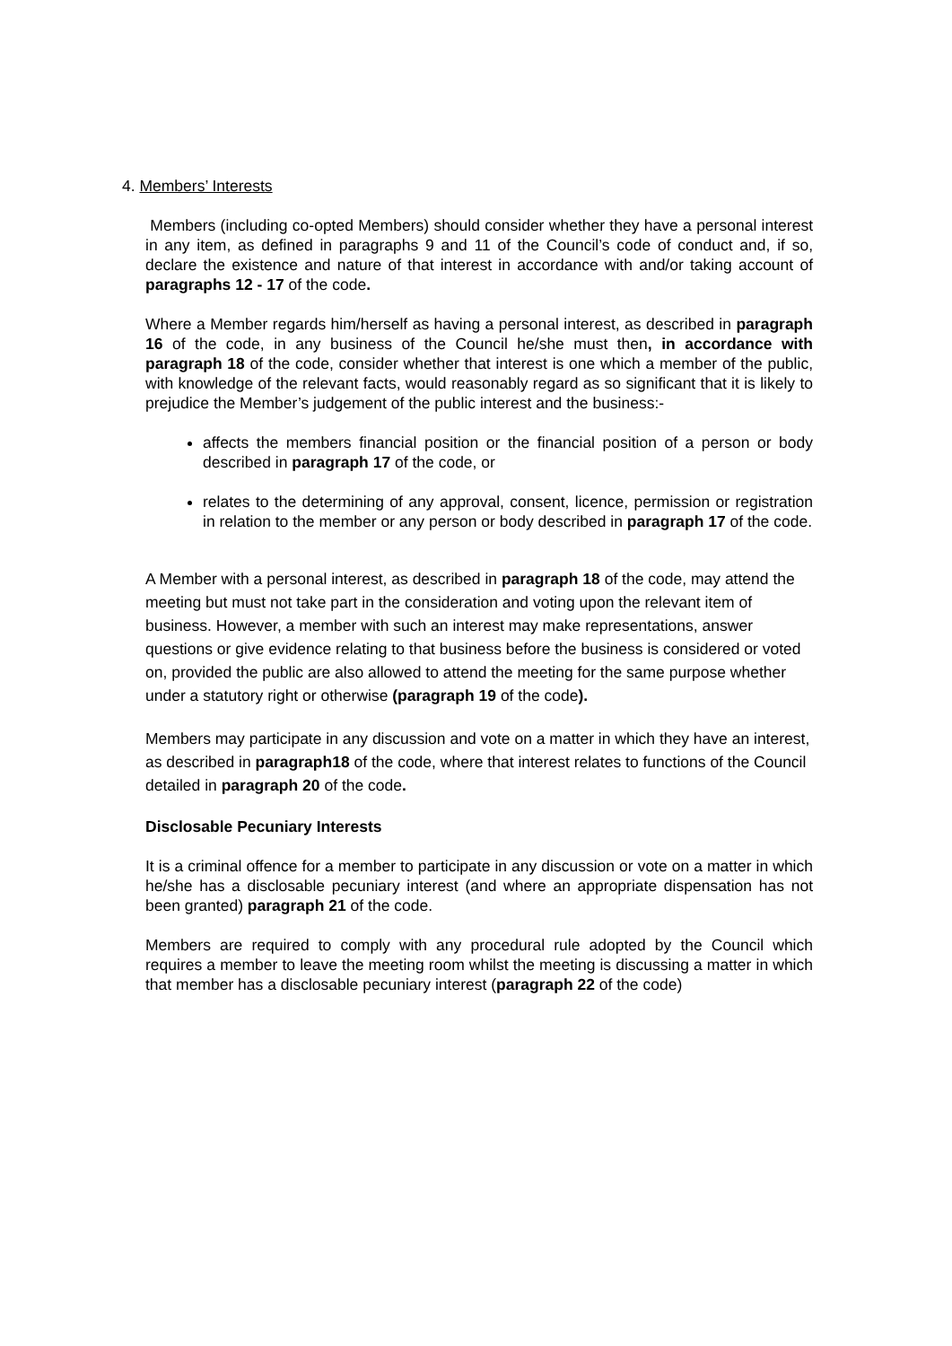4. Members’ Interests
Members (including co-opted Members) should consider whether they have a personal interest in any item, as defined in paragraphs 9 and 11 of the Council’s code of conduct and, if so, declare the existence and nature of that interest in accordance with and/or taking account of paragraphs 12 - 17 of the code.
Where a Member regards him/herself as having a personal interest, as described in paragraph 16 of the code, in any business of the Council he/she must then, in accordance with paragraph 18 of the code, consider whether that interest is one which a member of the public, with knowledge of the relevant facts, would reasonably regard as so significant that it is likely to prejudice the Member’s judgement of the public interest and the business:-
affects the members financial position or the financial position of a person or body described in paragraph 17 of the code, or
relates to the determining of any approval, consent, licence, permission or registration in relation to the member or any person or body described in paragraph 17 of the code.
A Member with a personal interest, as described in paragraph 18 of the code, may attend the meeting but must not take part in the consideration and voting upon the relevant item of business. However, a member with such an interest may make representations, answer questions or give evidence relating to that business before the business is considered or voted on, provided the public are also allowed to attend the meeting for the same purpose whether under a statutory right or otherwise (paragraph 19 of the code).
Members may participate in any discussion and vote on a matter in which they have an interest, as described in paragraph18 of the code, where that interest relates to functions of the Council detailed in paragraph 20 of the code.
Disclosable Pecuniary Interests
It is a criminal offence for a member to participate in any discussion or vote on a matter in which he/she has a disclosable pecuniary interest (and where an appropriate dispensation has not been granted) paragraph 21 of the code.
Members are required to comply with any procedural rule adopted by the Council which requires a member to leave the meeting room whilst the meeting is discussing a matter in which that member has a disclosable pecuniary interest (paragraph 22 of the code)